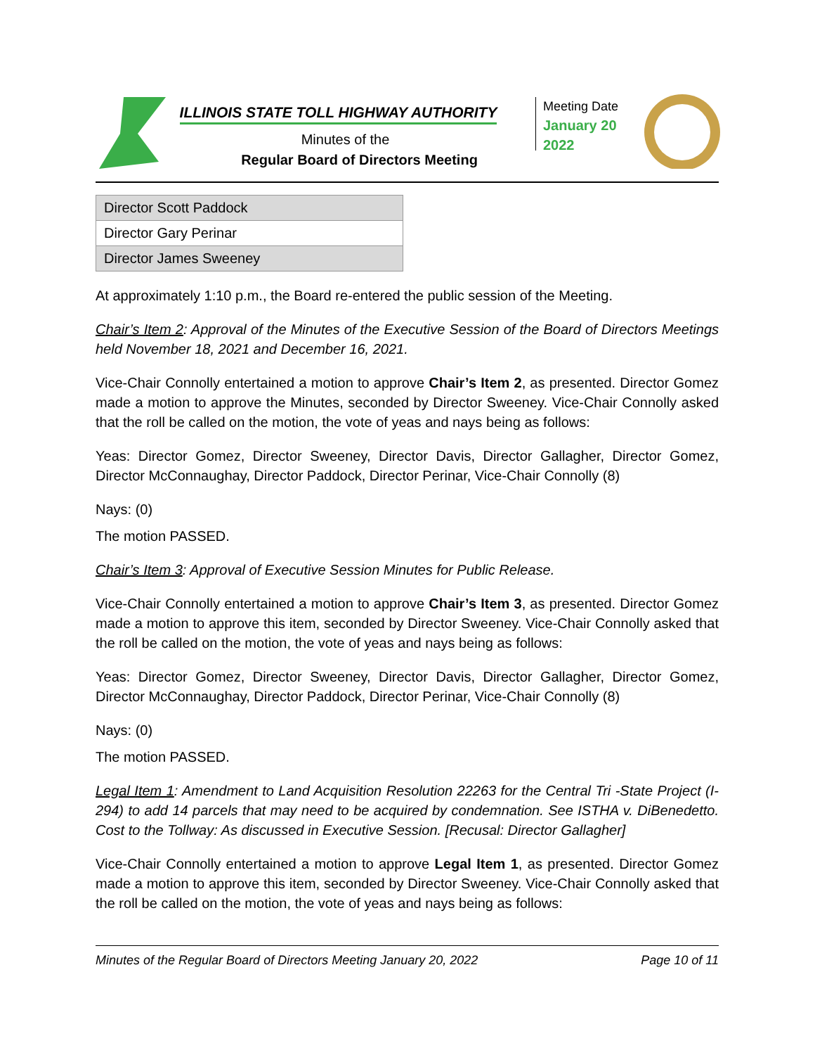ILLINOIS STATE TOLL HIGHWAY AUTHORITY
Minutes of the
Regular Board of Directors Meeting
Meeting Date
January 20 2022
| Director Scott Paddock |
| Director Gary Perinar |
| Director James Sweeney |
At approximately 1:10 p.m., the Board re-entered the public session of the Meeting.
Chair’s Item 2: Approval of the Minutes of the Executive Session of the Board of Directors Meetings held November 18, 2021 and December 16, 2021.
Vice-Chair Connolly entertained a motion to approve Chair’s Item 2, as presented. Director Gomez made a motion to approve the Minutes, seconded by Director Sweeney. Vice-Chair Connolly asked that the roll be called on the motion, the vote of yeas and nays being as follows:
Yeas: Director Gomez, Director Sweeney, Director Davis, Director Gallagher, Director Gomez, Director McConnaughay, Director Paddock, Director Perinar, Vice-Chair Connolly (8)
Nays: (0)
The motion PASSED.
Chair’s Item 3: Approval of Executive Session Minutes for Public Release.
Vice-Chair Connolly entertained a motion to approve Chair’s Item 3, as presented. Director Gomez made a motion to approve this item, seconded by Director Sweeney. Vice-Chair Connolly asked that the roll be called on the motion, the vote of yeas and nays being as follows:
Yeas: Director Gomez, Director Sweeney, Director Davis, Director Gallagher, Director Gomez, Director McConnaughay, Director Paddock, Director Perinar, Vice-Chair Connolly (8)
Nays: (0)
The motion PASSED.
Legal Item 1: Amendment to Land Acquisition Resolution 22263 for the Central Tri -State Project (I-294) to add 14 parcels that may need to be acquired by condemnation. See ISTHA v. DiBenedetto. Cost to the Tollway: As discussed in Executive Session. [Recusal: Director Gallagher]
Vice-Chair Connolly entertained a motion to approve Legal Item 1, as presented. Director Gomez made a motion to approve this item, seconded by Director Sweeney. Vice-Chair Connolly asked that the roll be called on the motion, the vote of yeas and nays being as follows:
Minutes of the Regular Board of Directors Meeting January 20, 2022 Page 10 of 11